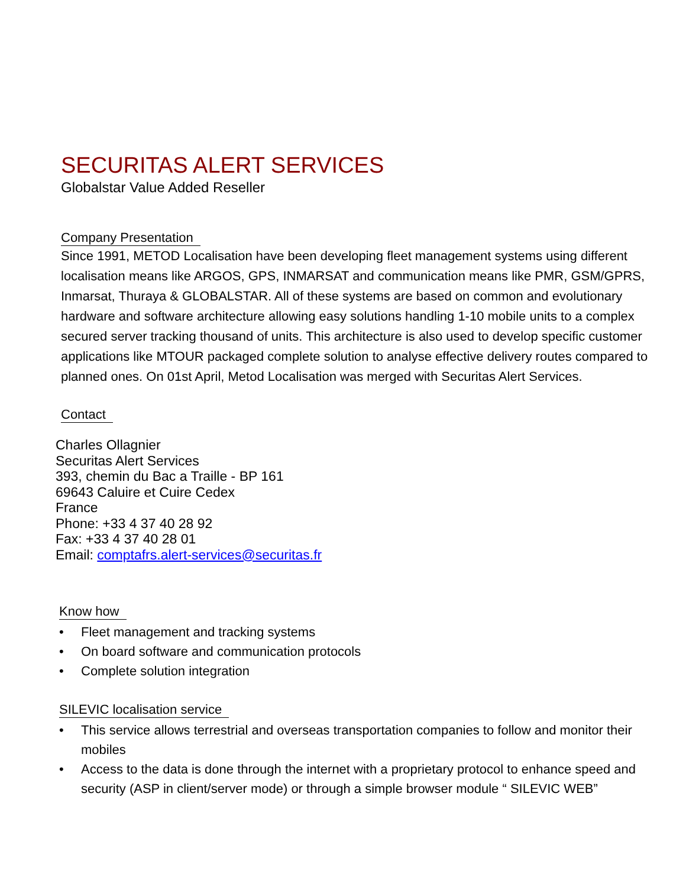SECURITAS ALERT SERVICES
Globalstar Value Added Reseller
Company Presentation
Since 1991, METOD Localisation have been developing fleet management systems using different localisation means like ARGOS, GPS, INMARSAT and communication means like PMR, GSM/GPRS, Inmarsat, Thuraya & GLOBALSTAR. All of these systems are based on common and evolutionary hardware and software architecture allowing easy solutions handling 1-10 mobile units to a complex secured server tracking thousand of units. This architecture is also used to develop specific customer applications like MTOUR packaged complete solution to analyse effective delivery routes compared to planned ones. On 01st April, Metod Localisation was merged with Securitas Alert Services.
Contact
Charles Ollagnier
Securitas Alert Services
393, chemin du Bac a Traille - BP 161
69643 Caluire et Cuire Cedex
France
Phone: +33 4 37 40 28 92
Fax: +33 4 37 40 28 01
Email: comptafrs.alert-services@securitas.fr
Know how
• Fleet management and tracking systems
• On board software and communication protocols
• Complete solution integration
SILEVIC localisation service
• This service allows terrestrial and overseas transportation companies to follow and monitor their mobiles
• Access to the data is done through the internet with a proprietary protocol to enhance speed and security (ASP in client/server mode) or through a simple browser module “ SILEVIC WEB”